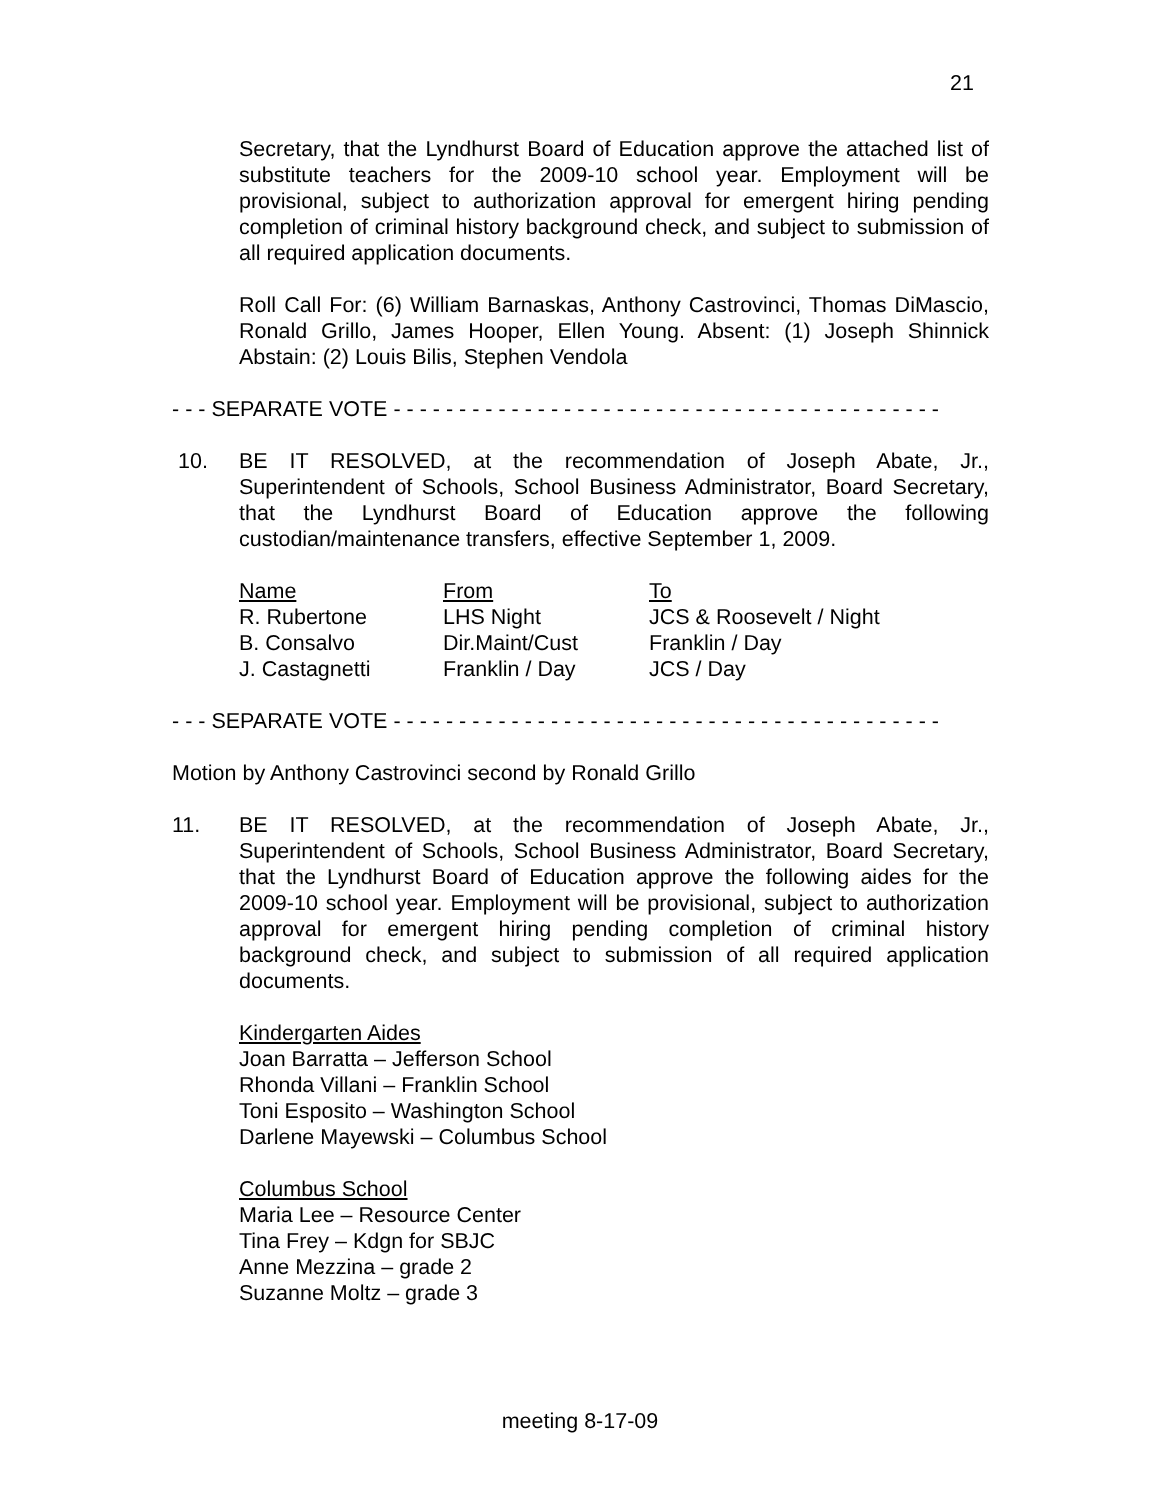21
Secretary, that the Lyndhurst Board of Education approve the attached list of substitute teachers for the 2009-10 school year. Employment will be provisional, subject to authorization approval for emergent hiring pending completion of criminal history background check, and subject to submission of all required application documents.
Roll Call For: (6) William Barnaskas, Anthony Castrovinci, Thomas DiMascio, Ronald Grillo, James Hooper, Ellen Young. Absent: (1) Joseph Shinnick Abstain: (2) Louis Bilis, Stephen Vendola
- - - SEPARATE VOTE - - - - - - - - - - - - - - - - - - - - - - - - - - - - - - - - - - - - - - - - - -
10. BE IT RESOLVED, at the recommendation of Joseph Abate, Jr., Superintendent of Schools, School Business Administrator, Board Secretary, that the Lyndhurst Board of Education approve the following custodian/maintenance transfers, effective September 1, 2009.
| Name | From | To |
| R. Rubertone | LHS Night | JCS & Roosevelt / Night |
| B. Consalvo | Dir.Maint/Cust | Franklin / Day |
| J. Castagnetti | Franklin / Day | JCS / Day |
- - - SEPARATE VOTE - - - - - - - - - - - - - - - - - - - - - - - - - - - - - - - - - - - - - - - - - -
Motion by Anthony Castrovinci second by Ronald Grillo
11. BE IT RESOLVED, at the recommendation of Joseph Abate, Jr., Superintendent of Schools, School Business Administrator, Board Secretary, that the Lyndhurst Board of Education approve the following aides for the 2009-10 school year. Employment will be provisional, subject to authorization approval for emergent hiring pending completion of criminal history background check, and subject to submission of all required application documents.
Kindergarten Aides
Joan Barratta – Jefferson School
Rhonda Villani – Franklin School
Toni Esposito – Washington School
Darlene Mayewski – Columbus School
Columbus School
Maria Lee – Resource Center
Tina Frey – Kdgn for SBJC
Anne Mezzina – grade 2
Suzanne Moltz – grade 3
meeting 8-17-09